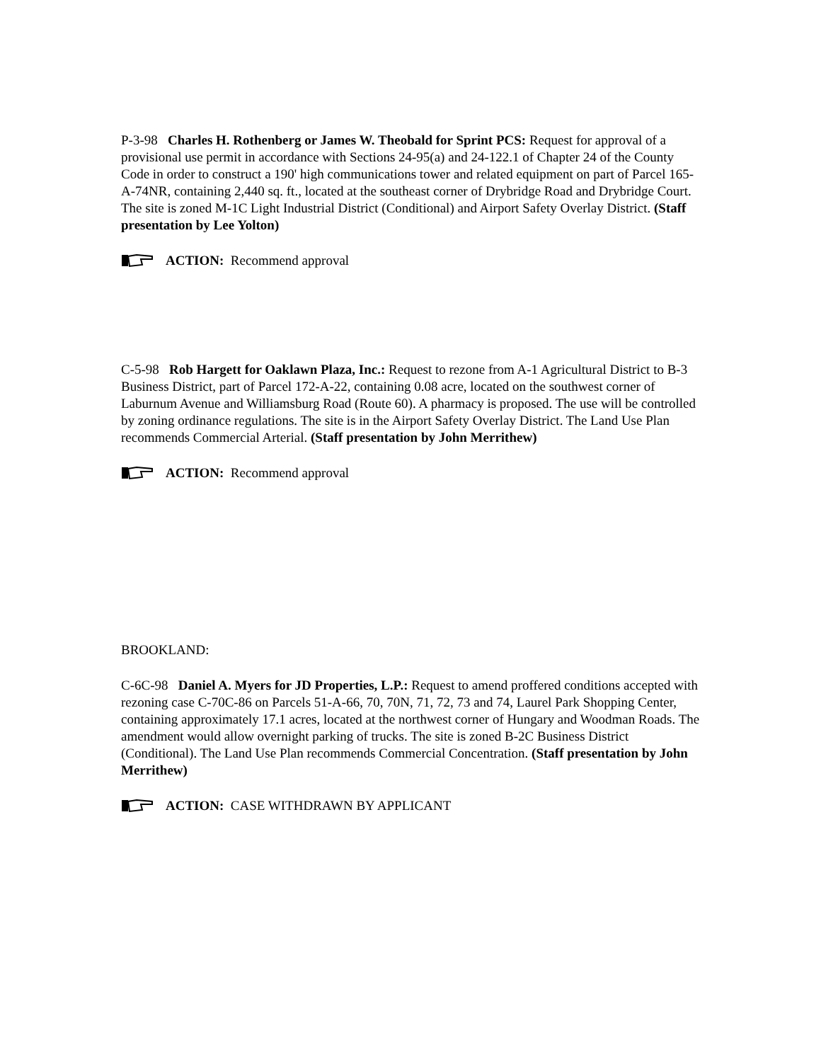P-3-98 Charles H. Rothenberg or James W. Theobald for Sprint PCS: Request for approval of a provisional use permit in accordance with Sections 24-95(a) and 24-122.1 of Chapter 24 of the County Code in order to construct a 190' high communications tower and related equipment on part of Parcel 165-A-74NR, containing 2,440 sq. ft., located at the southeast corner of Drybridge Road and Drybridge Court. The site is zoned M-1C Light Industrial District (Conditional) and Airport Safety Overlay District. (Staff presentation by Lee Yolton)
ACTION: Recommend approval
C-5-98 Rob Hargett for Oaklawn Plaza, Inc.: Request to rezone from A-1 Agricultural District to B-3 Business District, part of Parcel 172-A-22, containing 0.08 acre, located on the southwest corner of Laburnum Avenue and Williamsburg Road (Route 60). A pharmacy is proposed. The use will be controlled by zoning ordinance regulations. The site is in the Airport Safety Overlay District. The Land Use Plan recommends Commercial Arterial. (Staff presentation by John Merrithew)
ACTION: Recommend approval
BROOKLAND:
C-6C-98 Daniel A. Myers for JD Properties, L.P.: Request to amend proffered conditions accepted with rezoning case C-70C-86 on Parcels 51-A-66, 70, 70N, 71, 72, 73 and 74, Laurel Park Shopping Center, containing approximately 17.1 acres, located at the northwest corner of Hungary and Woodman Roads. The amendment would allow overnight parking of trucks. The site is zoned B-2C Business District (Conditional). The Land Use Plan recommends Commercial Concentration. (Staff presentation by John Merrithew)
ACTION: CASE WITHDRAWN BY APPLICANT